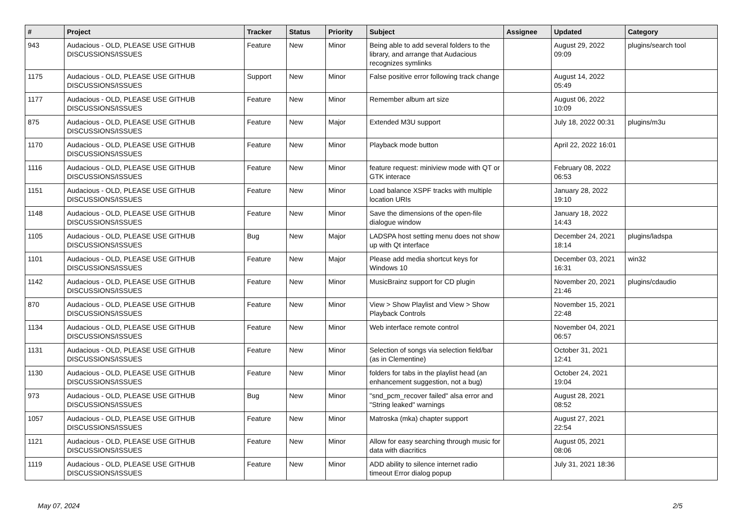| # | Project | Tracker | Status | Priority | Subject | Assignee | Updated | Category |
| --- | --- | --- | --- | --- | --- | --- | --- | --- |
| 943 | Audacious - OLD, PLEASE USE GITHUB DISCUSSIONS/ISSUES | Feature | New | Minor | Being able to add several folders to the library, and arrange that Audacious recognizes symlinks | | August 29, 2022 09:09 | plugins/search tool |
| 1175 | Audacious - OLD, PLEASE USE GITHUB DISCUSSIONS/ISSUES | Support | New | Minor | False positive error following track change | | August 14, 2022 05:49 | |
| 1177 | Audacious - OLD, PLEASE USE GITHUB DISCUSSIONS/ISSUES | Feature | New | Minor | Remember album art size | | August 06, 2022 10:09 | |
| 875 | Audacious - OLD, PLEASE USE GITHUB DISCUSSIONS/ISSUES | Feature | New | Major | Extended M3U support | | July 18, 2022 00:31 | plugins/m3u |
| 1170 | Audacious - OLD, PLEASE USE GITHUB DISCUSSIONS/ISSUES | Feature | New | Minor | Playback mode button | | April 22, 2022 16:01 | |
| 1116 | Audacious - OLD, PLEASE USE GITHUB DISCUSSIONS/ISSUES | Feature | New | Minor | feature request: miniview mode with QT or GTK interace | | February 08, 2022 06:53 | |
| 1151 | Audacious - OLD, PLEASE USE GITHUB DISCUSSIONS/ISSUES | Feature | New | Minor | Load balance XSPF tracks with multiple location URIs | | January 28, 2022 19:10 | |
| 1148 | Audacious - OLD, PLEASE USE GITHUB DISCUSSIONS/ISSUES | Feature | New | Minor | Save the dimensions of the open-file dialogue window | | January 18, 2022 14:43 | |
| 1105 | Audacious - OLD, PLEASE USE GITHUB DISCUSSIONS/ISSUES | Bug | New | Major | LADSPA host setting menu does not show up with Qt interface | | December 24, 2021 18:14 | plugins/ladspa |
| 1101 | Audacious - OLD, PLEASE USE GITHUB DISCUSSIONS/ISSUES | Feature | New | Major | Please add media shortcut keys for Windows 10 | | December 03, 2021 16:31 | win32 |
| 1142 | Audacious - OLD, PLEASE USE GITHUB DISCUSSIONS/ISSUES | Feature | New | Minor | MusicBrainz support for CD plugin | | November 20, 2021 21:46 | plugins/cdaudio |
| 870 | Audacious - OLD, PLEASE USE GITHUB DISCUSSIONS/ISSUES | Feature | New | Minor | View > Show Playlist and View > Show Playback Controls | | November 15, 2021 22:48 | |
| 1134 | Audacious - OLD, PLEASE USE GITHUB DISCUSSIONS/ISSUES | Feature | New | Minor | Web interface remote control | | November 04, 2021 06:57 | |
| 1131 | Audacious - OLD, PLEASE USE GITHUB DISCUSSIONS/ISSUES | Feature | New | Minor | Selection of songs via selection field/bar (as in Clementine) | | October 31, 2021 12:41 | |
| 1130 | Audacious - OLD, PLEASE USE GITHUB DISCUSSIONS/ISSUES | Feature | New | Minor | folders for tabs in the playlist head (an enhancement suggestion, not a bug) | | October 24, 2021 19:04 | |
| 973 | Audacious - OLD, PLEASE USE GITHUB DISCUSSIONS/ISSUES | Bug | New | Minor | "snd_pcm_recover failed" alsa error and "String leaked" warnings | | August 28, 2021 08:52 | |
| 1057 | Audacious - OLD, PLEASE USE GITHUB DISCUSSIONS/ISSUES | Feature | New | Minor | Matroska (mka) chapter support | | August 27, 2021 22:54 | |
| 1121 | Audacious - OLD, PLEASE USE GITHUB DISCUSSIONS/ISSUES | Feature | New | Minor | Allow for easy searching through music for data with diacritics | | August 05, 2021 08:06 | |
| 1119 | Audacious - OLD, PLEASE USE GITHUB DISCUSSIONS/ISSUES | Feature | New | Minor | ADD ability to silence internet radio timeout Error dialog popup | | July 31, 2021 18:36 | |
May 07, 2024 2/5